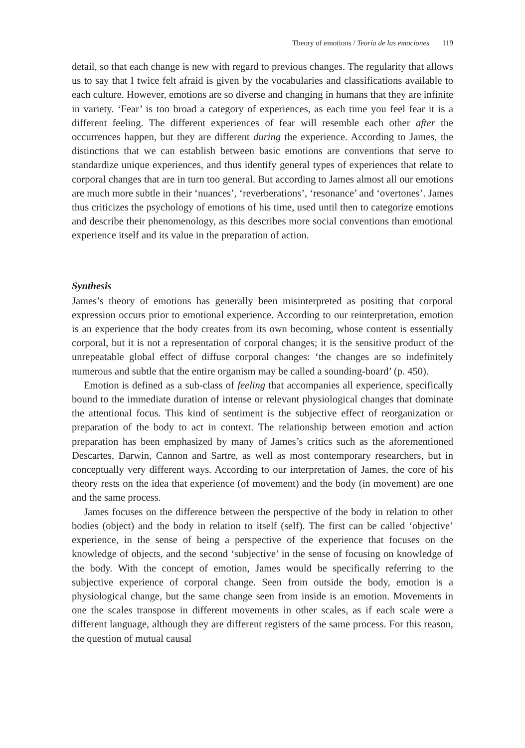Theory of emotions / Teoría de las emociones 119
detail, so that each change is new with regard to previous changes. The regularity that allows us to say that I twice felt afraid is given by the vocabularies and classifications available to each culture. However, emotions are so diverse and changing in humans that they are infinite in variety. ‘Fear’ is too broad a category of experiences, as each time you feel fear it is a different feeling. The different experiences of fear will resemble each other after the occurrences happen, but they are different during the experience. According to James, the distinctions that we can establish between basic emotions are conventions that serve to standardize unique experiences, and thus identify general types of experiences that relate to corporal changes that are in turn too general. But according to James almost all our emotions are much more subtle in their ‘nuances’, ‘reverberations’, ‘resonance’ and ‘overtones’. James thus criticizes the psychology of emotions of his time, used until then to categorize emotions and describe their phenomenology, as this describes more social conventions than emotional experience itself and its value in the preparation of action.
Synthesis
James’s theory of emotions has generally been misinterpreted as positing that corporal expression occurs prior to emotional experience. According to our reinterpretation, emotion is an experience that the body creates from its own becoming, whose content is essentially corporal, but it is not a representation of corporal changes; it is the sensitive product of the unrepeatable global effect of diffuse corporal changes: ‘the changes are so indefinitely numerous and subtle that the entire organism may be called a sounding-board’ (p. 450).
Emotion is defined as a sub-class of feeling that accompanies all experience, specifically bound to the immediate duration of intense or relevant physiological changes that dominate the attentional focus. This kind of sentiment is the subjective effect of reorganization or preparation of the body to act in context. The relationship between emotion and action preparation has been emphasized by many of James’s critics such as the aforementioned Descartes, Darwin, Cannon and Sartre, as well as most contemporary researchers, but in conceptually very different ways. According to our interpretation of James, the core of his theory rests on the idea that experience (of movement) and the body (in movement) are one and the same process.
James focuses on the difference between the perspective of the body in relation to other bodies (object) and the body in relation to itself (self). The first can be called ‘objective’ experience, in the sense of being a perspective of the experience that focuses on the knowledge of objects, and the second ‘subjective’ in the sense of focusing on knowledge of the body. With the concept of emotion, James would be specifically referring to the subjective experience of corporal change. Seen from outside the body, emotion is a physiological change, but the same change seen from inside is an emotion. Movements in one the scales transpose in different movements in other scales, as if each scale were a different language, although they are different registers of the same process. For this reason, the question of mutual causal